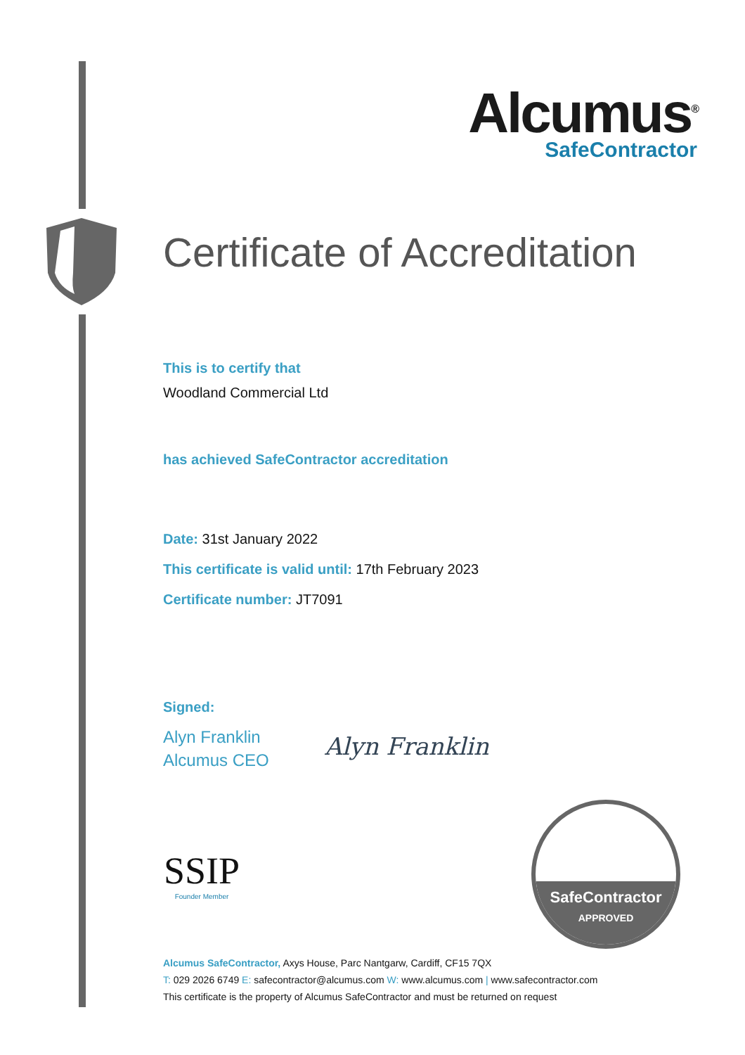Alcumus<sup>®</sup>
SafeContractor
Certificate of Accreditation
This is to certify that
Woodland Commercial Ltd
has achieved SafeContractor accreditation
Date: 31st January 2022
This certificate is valid until: 17th February 2023
Certificate number: JT7091
Signed:
Alyn Franklin
Alcumus CEO
Alyn Franklin
SSIP
Founder Member
SafeContractor
APPROVED
Alcumus SafeContractor, Axys House, Parc Nantgarw, Cardiff, CF15 7QX
T: 029 2026 6749 E: safecontractor@alcumus.com W: www.alcumus.com | www.safecontractor.com
This certificate is the property of Alcumus SafeContractor and must be returned on request